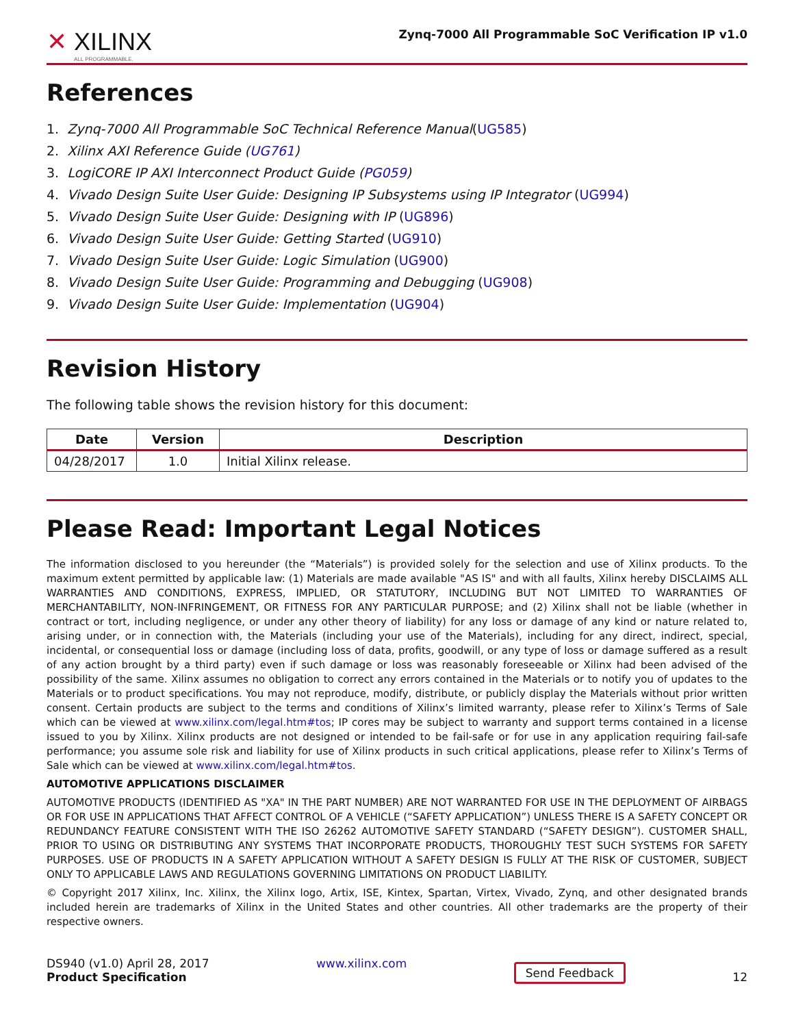✕ XILINX
ALL PROGRAMMABLE.
Zynq-7000 All Programmable SoC Verification IP v1.0
References
1. Zynq-7000 All Programmable SoC Technical Reference Manual(UG585)
2. Xilinx AXI Reference Guide (UG761)
3. LogiCORE IP AXI Interconnect Product Guide (PG059)
4. Vivado Design Suite User Guide: Designing IP Subsystems using IP Integrator (UG994)
5. Vivado Design Suite User Guide: Designing with IP (UG896)
6. Vivado Design Suite User Guide: Getting Started (UG910)
7. Vivado Design Suite User Guide: Logic Simulation (UG900)
8. Vivado Design Suite User Guide: Programming and Debugging (UG908)
9. Vivado Design Suite User Guide: Implementation (UG904)
Revision History
The following table shows the revision history for this document:
| Date | Version | Description |
| --- | --- | --- |
| 04/28/2017 | 1.0 | Initial Xilinx release. |
Please Read: Important Legal Notices
The information disclosed to you hereunder (the “Materials”) is provided solely for the selection and use of Xilinx products. To the maximum extent permitted by applicable law: (1) Materials are made available "AS IS" and with all faults, Xilinx hereby DISCLAIMS ALL WARRANTIES AND CONDITIONS, EXPRESS, IMPLIED, OR STATUTORY, INCLUDING BUT NOT LIMITED TO WARRANTIES OF MERCHANTABILITY, NON-INFRINGEMENT, OR FITNESS FOR ANY PARTICULAR PURPOSE; and (2) Xilinx shall not be liable (whether in contract or tort, including negligence, or under any other theory of liability) for any loss or damage of any kind or nature related to, arising under, or in connection with, the Materials (including your use of the Materials), including for any direct, indirect, special, incidental, or consequential loss or damage (including loss of data, profits, goodwill, or any type of loss or damage suffered as a result of any action brought by a third party) even if such damage or loss was reasonably foreseeable or Xilinx had been advised of the possibility of the same. Xilinx assumes no obligation to correct any errors contained in the Materials or to notify you of updates to the Materials or to product specifications. You may not reproduce, modify, distribute, or publicly display the Materials without prior written consent. Certain products are subject to the terms and conditions of Xilinx’s limited warranty, please refer to Xilinx’s Terms of Sale which can be viewed at www.xilinx.com/legal.htm#tos; IP cores may be subject to warranty and support terms contained in a license issued to you by Xilinx. Xilinx products are not designed or intended to be fail-safe or for use in any application requiring fail-safe performance; you assume sole risk and liability for use of Xilinx products in such critical applications, please refer to Xilinx’s Terms of Sale which can be viewed at www.xilinx.com/legal.htm#tos.
AUTOMOTIVE APPLICATIONS DISCLAIMER
AUTOMOTIVE PRODUCTS (IDENTIFIED AS "XA" IN THE PART NUMBER) ARE NOT WARRANTED FOR USE IN THE DEPLOYMENT OF AIRBAGS OR FOR USE IN APPLICATIONS THAT AFFECT CONTROL OF A VEHICLE (“SAFETY APPLICATION”) UNLESS THERE IS A SAFETY CONCEPT OR REDUNDANCY FEATURE CONSISTENT WITH THE ISO 26262 AUTOMOTIVE SAFETY STANDARD (“SAFETY DESIGN”). CUSTOMER SHALL, PRIOR TO USING OR DISTRIBUTING ANY SYSTEMS THAT INCORPORATE PRODUCTS, THOROUGHLY TEST SUCH SYSTEMS FOR SAFETY PURPOSES. USE OF PRODUCTS IN A SAFETY APPLICATION WITHOUT A SAFETY DESIGN IS FULLY AT THE RISK OF CUSTOMER, SUBJECT ONLY TO APPLICABLE LAWS AND REGULATIONS GOVERNING LIMITATIONS ON PRODUCT LIABILITY.
© Copyright 2017 Xilinx, Inc. Xilinx, the Xilinx logo, Artix, ISE, Kintex, Spartan, Virtex, Vivado, Zynq, and other designated brands included herein are trademarks of Xilinx in the United States and other countries. All other trademarks are the property of their respective owners.
DS940 (v1.0) April 28, 2017
Product Specification
www.xilinx.com
Send Feedback
12